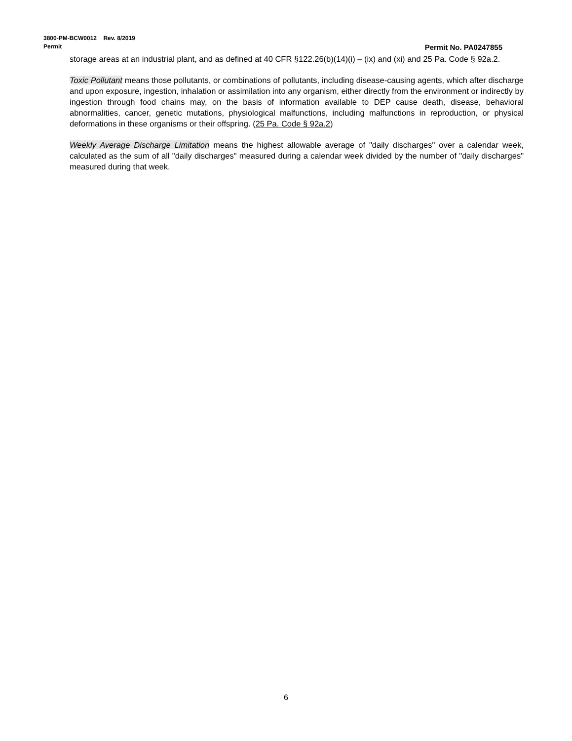3800-PM-BCW0012 Rev. 8/2019
Permit Permit No. PA0247855
storage areas at an industrial plant, and as defined at 40 CFR §122.26(b)(14)(i) – (ix) and (xi) and 25 Pa. Code § 92a.2.
Toxic Pollutant means those pollutants, or combinations of pollutants, including disease-causing agents, which after discharge and upon exposure, ingestion, inhalation or assimilation into any organism, either directly from the environment or indirectly by ingestion through food chains may, on the basis of information available to DEP cause death, disease, behavioral abnormalities, cancer, genetic mutations, physiological malfunctions, including malfunctions in reproduction, or physical deformations in these organisms or their offspring. (25 Pa. Code § 92a.2)
Weekly Average Discharge Limitation means the highest allowable average of "daily discharges" over a calendar week, calculated as the sum of all "daily discharges" measured during a calendar week divided by the number of "daily discharges" measured during that week.
6